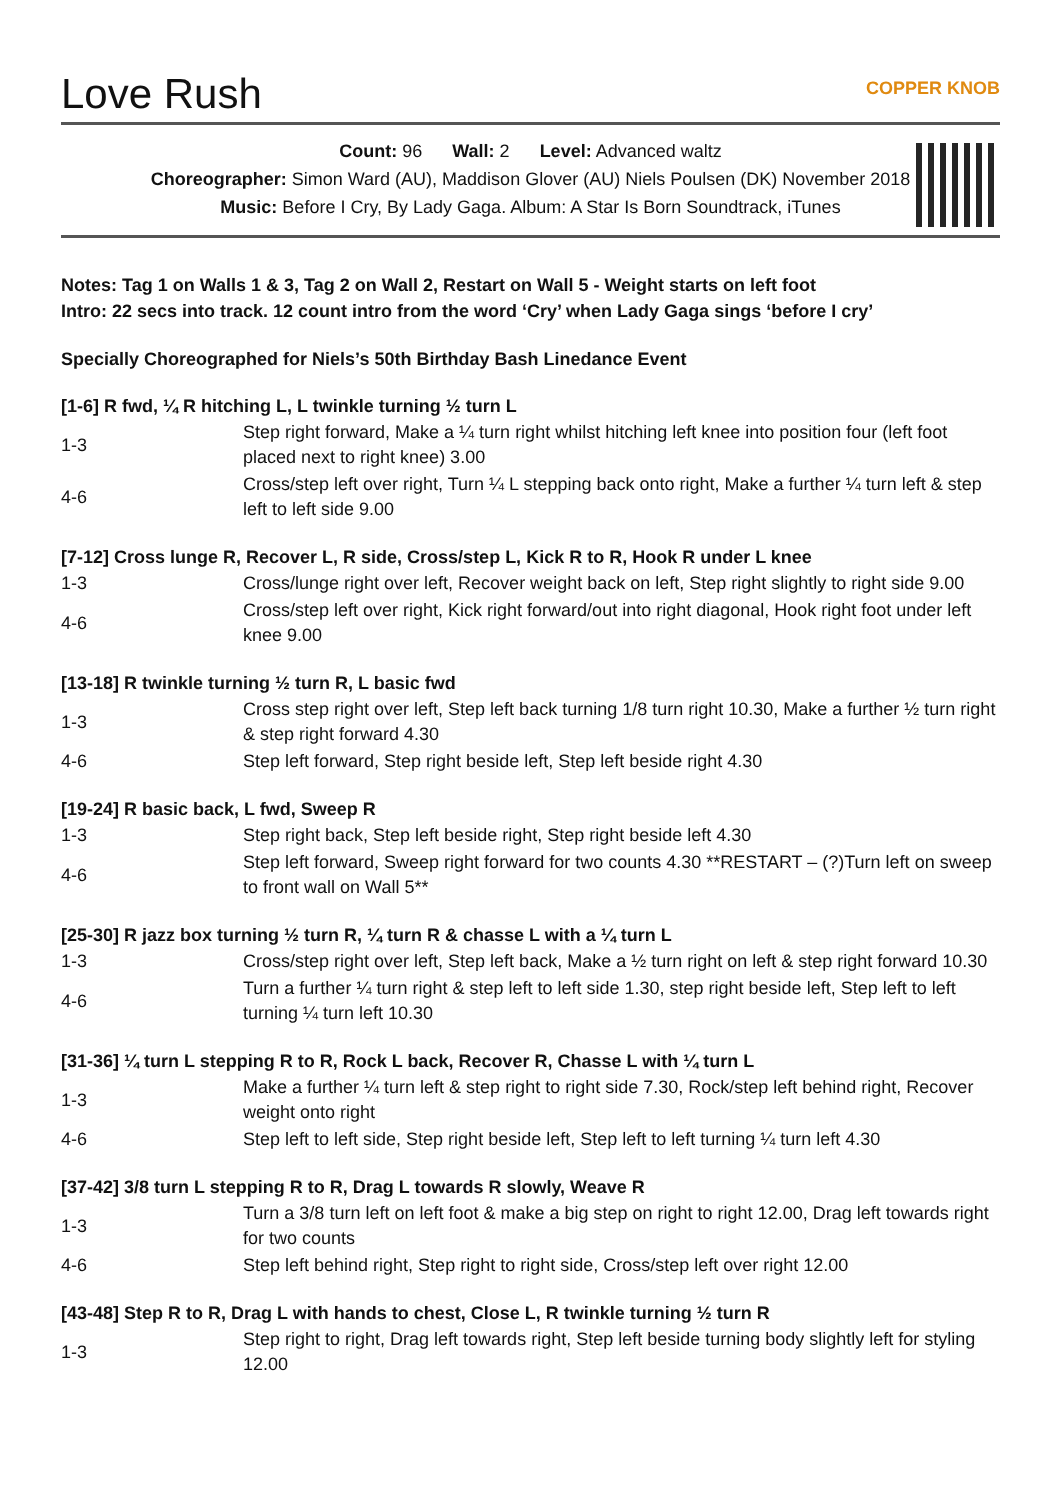Love Rush COPPER KNOB
Count: 96 Wall: 2 Level: Advanced waltz
Choreographer: Simon Ward (AU), Maddison Glover (AU) Niels Poulsen (DK) November 2018
Music: Before I Cry, By Lady Gaga. Album: A Star Is Born Soundtrack, iTunes
Notes: Tag 1 on Walls 1 & 3, Tag 2 on Wall 2, Restart on Wall 5 - Weight starts on left foot
Intro: 22 secs into track. 12 count intro from the word ‘Cry’ when Lady Gaga sings ‘before I cry’
Specially Choreographed for Niels’s 50th Birthday Bash Linedance Event
[1-6] R fwd, ¼ R hitching L, L twinkle turning ½ turn L
| 1-3 | Step right forward, Make a ¼ turn right whilst hitching left knee into position four (left foot placed next to right knee) 3.00 |
| 4-6 | Cross/step left over right, Turn ¼ L stepping back onto right, Make a further ¼ turn left & step left to left side 9.00 |
[7-12] Cross lunge R, Recover L, R side, Cross/step L, Kick R to R, Hook R under L knee
| 1-3 | Cross/lunge right over left, Recover weight back on left, Step right slightly to right side 9.00 |
| 4-6 | Cross/step left over right, Kick right forward/out into right diagonal, Hook right foot under left knee 9.00 |
[13-18] R twinkle turning ½ turn R, L basic fwd
| 1-3 | Cross step right over left, Step left back turning 1/8 turn right 10.30, Make a further ½ turn right & step right forward 4.30 |
| 4-6 | Step left forward, Step right beside left, Step left beside right 4.30 |
[19-24] R basic back, L fwd, Sweep R
| 1-3 | Step right back, Step left beside right, Step right beside left 4.30 |
| 4-6 | Step left forward, Sweep right forward for two counts 4.30 **RESTART – (?)Turn left on sweep to front wall on Wall 5** |
[25-30] R jazz box turning ½ turn R, ¼ turn R & chasse L with a ¼ turn L
| 1-3 | Cross/step right over left, Step left back, Make a ½ turn right on left & step right forward 10.30 |
| 4-6 | Turn a further ¼ turn right & step left to left side 1.30, step right beside left, Step left to left turning ¼ turn left 10.30 |
[31-36] ¼ turn L stepping R to R, Rock L back, Recover R, Chasse L with ¼ turn L
| 1-3 | Make a further ¼ turn left & step right to right side 7.30, Rock/step left behind right, Recover weight onto right |
| 4-6 | Step left to left side, Step right beside left, Step left to left turning ¼ turn left 4.30 |
[37-42] 3/8 turn L stepping R to R, Drag L towards R slowly, Weave R
| 1-3 | Turn a 3/8 turn left on left foot & make a big step on right to right 12.00, Drag left towards right for two counts |
| 4-6 | Step left behind right, Step right to right side, Cross/step left over right 12.00 |
[43-48] Step R to R, Drag L with hands to chest, Close L, R twinkle turning ½ turn R
| 1-3 | Step right to right, Drag left towards right, Step left beside turning body slightly left for styling 12.00 |